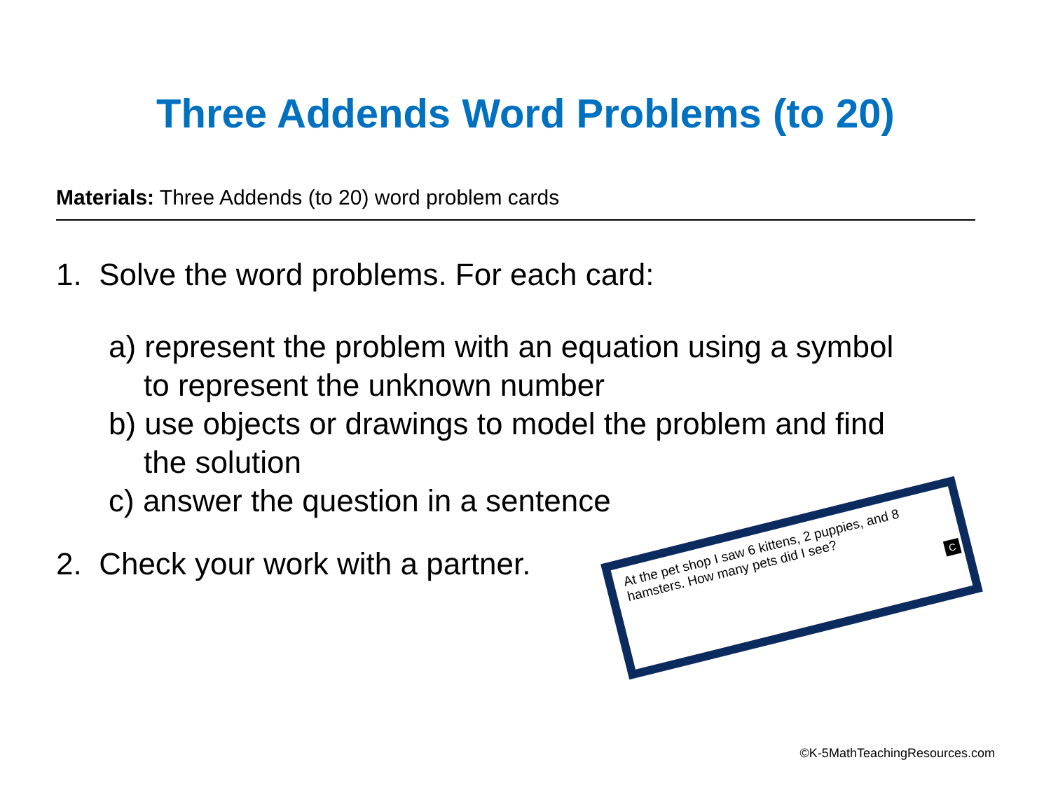Three Addends Word Problems (to 20)
Materials: Three Addends (to 20) word problem cards
1. Solve the word problems. For each card:
a) represent the problem with an equation using a symbol
to represent the unknown number
b) use objects or drawings to model the problem and find
the solution
c) answer the question in a sentence
2. Check your work with a partner.
At the pet shop I saw 6 kittens, 2 puppies, and 8 hamsters. How many pets did I see?
C
©K-5MathTeachingResources.com